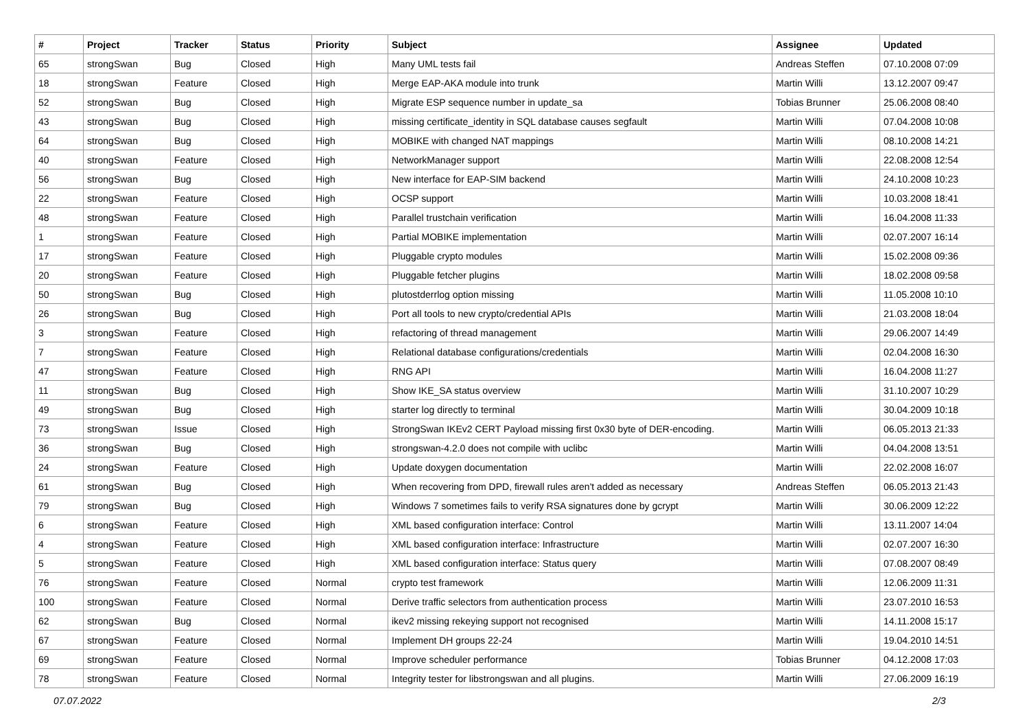| # | Project | Tracker | Status | Priority | Subject | Assignee | Updated |
| --- | --- | --- | --- | --- | --- | --- | --- |
| 65 | strongSwan | Bug | Closed | High | Many UML tests fail | Andreas Steffen | 07.10.2008 07:09 |
| 18 | strongSwan | Feature | Closed | High | Merge EAP-AKA module into trunk | Martin Willi | 13.12.2007 09:47 |
| 52 | strongSwan | Bug | Closed | High | Migrate ESP sequence number in update_sa | Tobias Brunner | 25.06.2008 08:40 |
| 43 | strongSwan | Bug | Closed | High | missing certificate_identity in SQL database causes segfault | Martin Willi | 07.04.2008 10:08 |
| 64 | strongSwan | Bug | Closed | High | MOBIKE with changed NAT mappings | Martin Willi | 08.10.2008 14:21 |
| 40 | strongSwan | Feature | Closed | High | NetworkManager support | Martin Willi | 22.08.2008 12:54 |
| 56 | strongSwan | Bug | Closed | High | New interface for EAP-SIM backend | Martin Willi | 24.10.2008 10:23 |
| 22 | strongSwan | Feature | Closed | High | OCSP support | Martin Willi | 10.03.2008 18:41 |
| 48 | strongSwan | Feature | Closed | High | Parallel trustchain verification | Martin Willi | 16.04.2008 11:33 |
| 1 | strongSwan | Feature | Closed | High | Partial MOBIKE implementation | Martin Willi | 02.07.2007 16:14 |
| 17 | strongSwan | Feature | Closed | High | Pluggable crypto modules | Martin Willi | 15.02.2008 09:36 |
| 20 | strongSwan | Feature | Closed | High | Pluggable fetcher plugins | Martin Willi | 18.02.2008 09:58 |
| 50 | strongSwan | Bug | Closed | High | plutostderrlog option missing | Martin Willi | 11.05.2008 10:10 |
| 26 | strongSwan | Bug | Closed | High | Port all tools to new crypto/credential APIs | Martin Willi | 21.03.2008 18:04 |
| 3 | strongSwan | Feature | Closed | High | refactoring of thread management | Martin Willi | 29.06.2007 14:49 |
| 7 | strongSwan | Feature | Closed | High | Relational database configurations/credentials | Martin Willi | 02.04.2008 16:30 |
| 47 | strongSwan | Feature | Closed | High | RNG API | Martin Willi | 16.04.2008 11:27 |
| 11 | strongSwan | Bug | Closed | High | Show IKE_SA status overview | Martin Willi | 31.10.2007 10:29 |
| 49 | strongSwan | Bug | Closed | High | starter log directly to terminal | Martin Willi | 30.04.2009 10:18 |
| 73 | strongSwan | Issue | Closed | High | StrongSwan IKEv2 CERT Payload missing first 0x30 byte of DER-encoding. | Martin Willi | 06.05.2013 21:33 |
| 36 | strongSwan | Bug | Closed | High | strongswan-4.2.0 does not compile with uclibc | Martin Willi | 04.04.2008 13:51 |
| 24 | strongSwan | Feature | Closed | High | Update doxygen documentation | Martin Willi | 22.02.2008 16:07 |
| 61 | strongSwan | Bug | Closed | High | When recovering from DPD, firewall rules aren't added as necessary | Andreas Steffen | 06.05.2013 21:43 |
| 79 | strongSwan | Bug | Closed | High | Windows 7 sometimes fails to verify RSA signatures done by gcrypt | Martin Willi | 30.06.2009 12:22 |
| 6 | strongSwan | Feature | Closed | High | XML based configuration interface: Control | Martin Willi | 13.11.2007 14:04 |
| 4 | strongSwan | Feature | Closed | High | XML based configuration interface: Infrastructure | Martin Willi | 02.07.2007 16:30 |
| 5 | strongSwan | Feature | Closed | High | XML based configuration interface: Status query | Martin Willi | 07.08.2007 08:49 |
| 76 | strongSwan | Feature | Closed | Normal | crypto test framework | Martin Willi | 12.06.2009 11:31 |
| 100 | strongSwan | Feature | Closed | Normal | Derive traffic selectors from authentication process | Martin Willi | 23.07.2010 16:53 |
| 62 | strongSwan | Bug | Closed | Normal | ikev2 missing rekeying support not recognised | Martin Willi | 14.11.2008 15:17 |
| 67 | strongSwan | Feature | Closed | Normal | Implement DH groups 22-24 | Martin Willi | 19.04.2010 14:51 |
| 69 | strongSwan | Feature | Closed | Normal | Improve scheduler performance | Tobias Brunner | 04.12.2008 17:03 |
| 78 | strongSwan | Feature | Closed | Normal | Integrity tester for libstrongswan and all plugins. | Martin Willi | 27.06.2009 16:19 |
07.07.2022 2/3